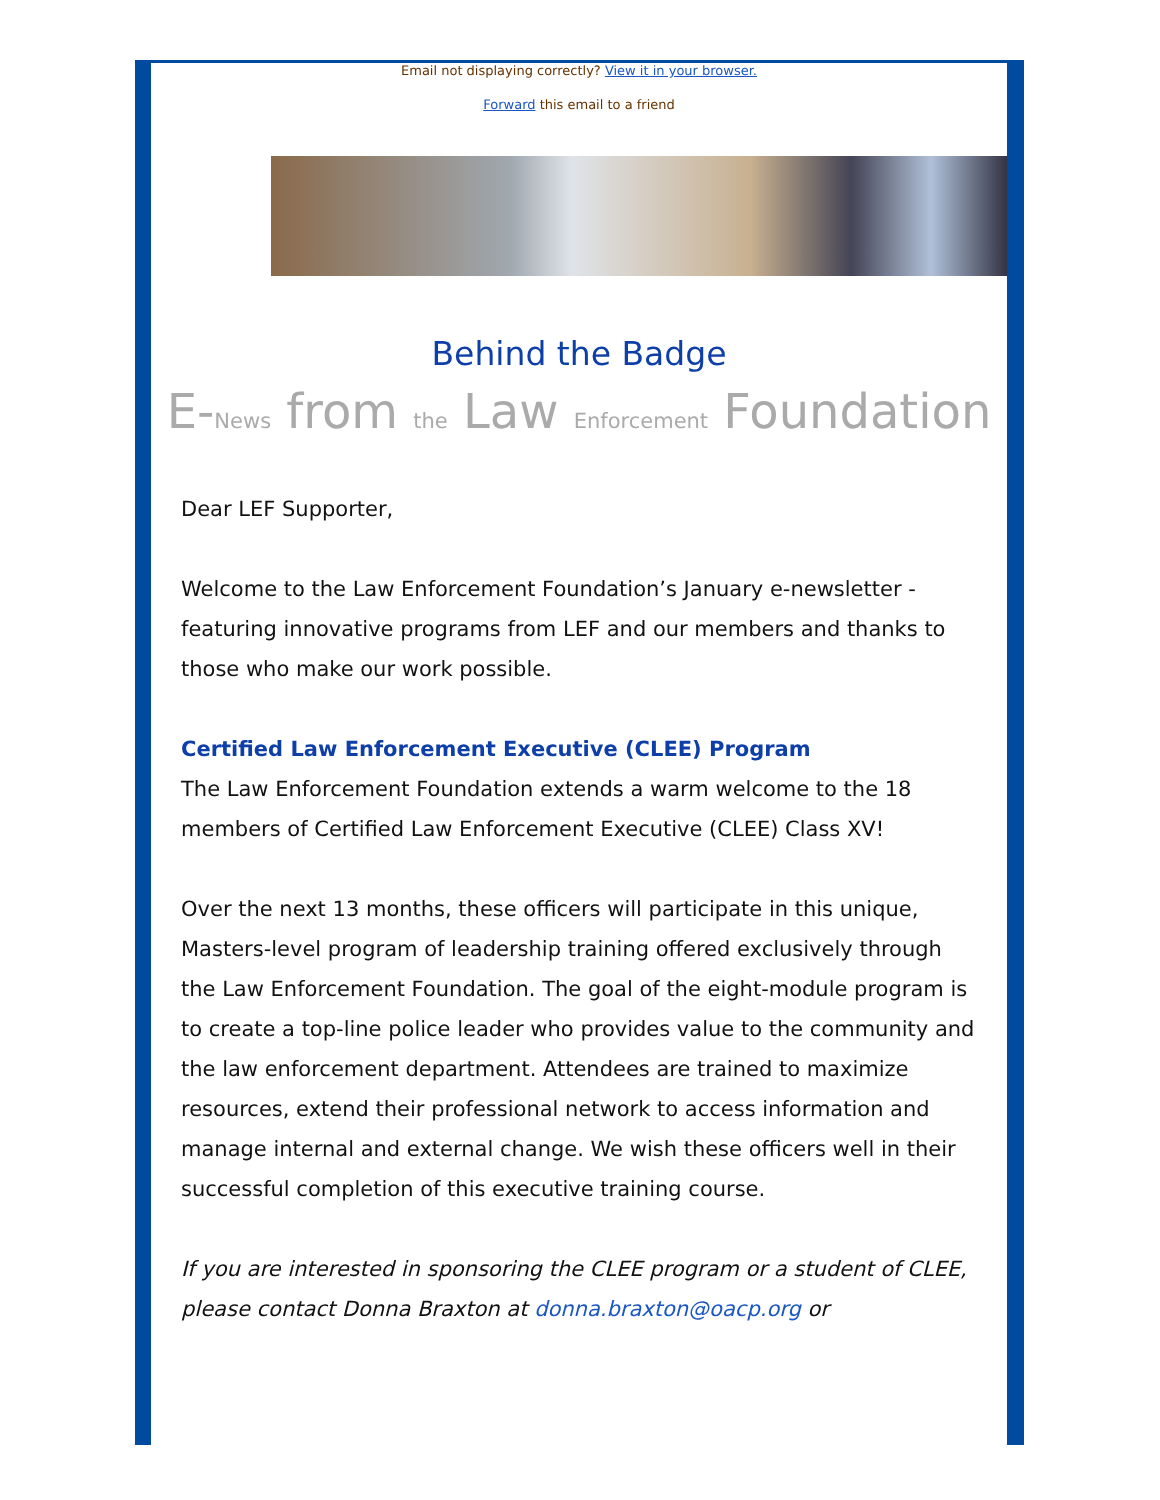Email not displaying correctly? View it in your browser.
Forward this email to a friend
Behind the Badge
E-News from the Law Enforcement Foundation
Dear LEF Supporter,
Welcome to the Law Enforcement Foundation’s January e-newsletter - featuring innovative programs from LEF and our members and thanks to those who make our work possible.
Certified Law Enforcement Executive (CLEE) Program
The Law Enforcement Foundation extends a warm welcome to the 18 members of Certified Law Enforcement Executive (CLEE) Class XV!
Over the next 13 months, these officers will participate in this unique, Masters-level program of leadership training offered exclusively through the Law Enforcement Foundation. The goal of the eight-module program is to create a top-line police leader who provides value to the community and the law enforcement department. Attendees are trained to maximize resources, extend their professional network to access information and manage internal and external change. We wish these officers well in their successful completion of this executive training course.
If you are interested in sponsoring the CLEE program or a student of CLEE, please contact Donna Braxton at donna.braxton@oacp.org or